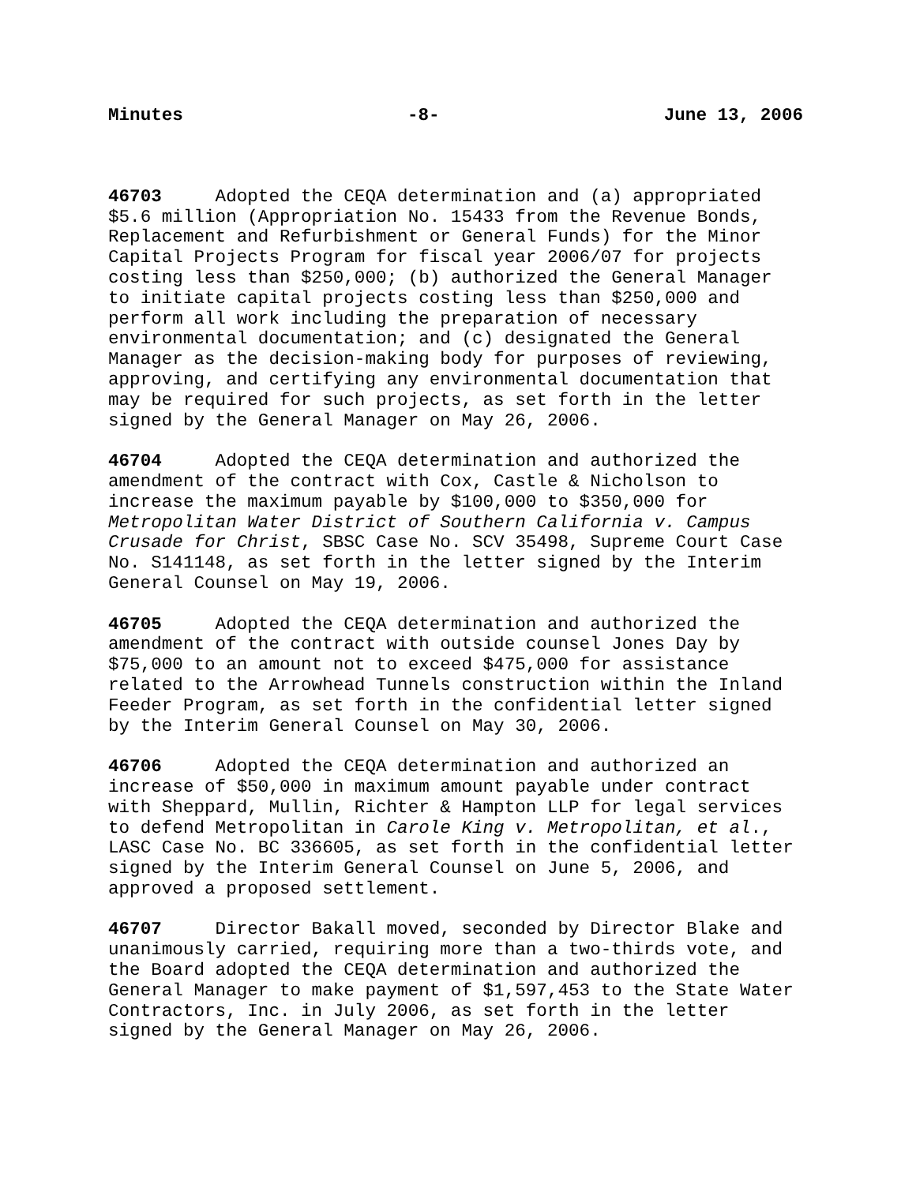Minutes -8- June 13, 2006
46703 Adopted the CEQA determination and (a) appropriated $5.6 million (Appropriation No. 15433 from the Revenue Bonds, Replacement and Refurbishment or General Funds) for the Minor Capital Projects Program for fiscal year 2006/07 for projects costing less than $250,000; (b) authorized the General Manager to initiate capital projects costing less than $250,000 and perform all work including the preparation of necessary environmental documentation; and (c) designated the General Manager as the decision-making body for purposes of reviewing, approving, and certifying any environmental documentation that may be required for such projects, as set forth in the letter signed by the General Manager on May 26, 2006.
46704 Adopted the CEQA determination and authorized the amendment of the contract with Cox, Castle & Nicholson to increase the maximum payable by $100,000 to $350,000 for Metropolitan Water District of Southern California v. Campus Crusade for Christ, SBSC Case No. SCV 35498, Supreme Court Case No. S141148, as set forth in the letter signed by the Interim General Counsel on May 19, 2006.
46705 Adopted the CEQA determination and authorized the amendment of the contract with outside counsel Jones Day by $75,000 to an amount not to exceed $475,000 for assistance related to the Arrowhead Tunnels construction within the Inland Feeder Program, as set forth in the confidential letter signed by the Interim General Counsel on May 30, 2006.
46706 Adopted the CEQA determination and authorized an increase of $50,000 in maximum amount payable under contract with Sheppard, Mullin, Richter & Hampton LLP for legal services to defend Metropolitan in Carole King v. Metropolitan, et al., LASC Case No. BC 336605, as set forth in the confidential letter signed by the Interim General Counsel on June 5, 2006, and approved a proposed settlement.
46707 Director Bakall moved, seconded by Director Blake and unanimously carried, requiring more than a two-thirds vote, and the Board adopted the CEQA determination and authorized the General Manager to make payment of $1,597,453 to the State Water Contractors, Inc. in July 2006, as set forth in the letter signed by the General Manager on May 26, 2006.